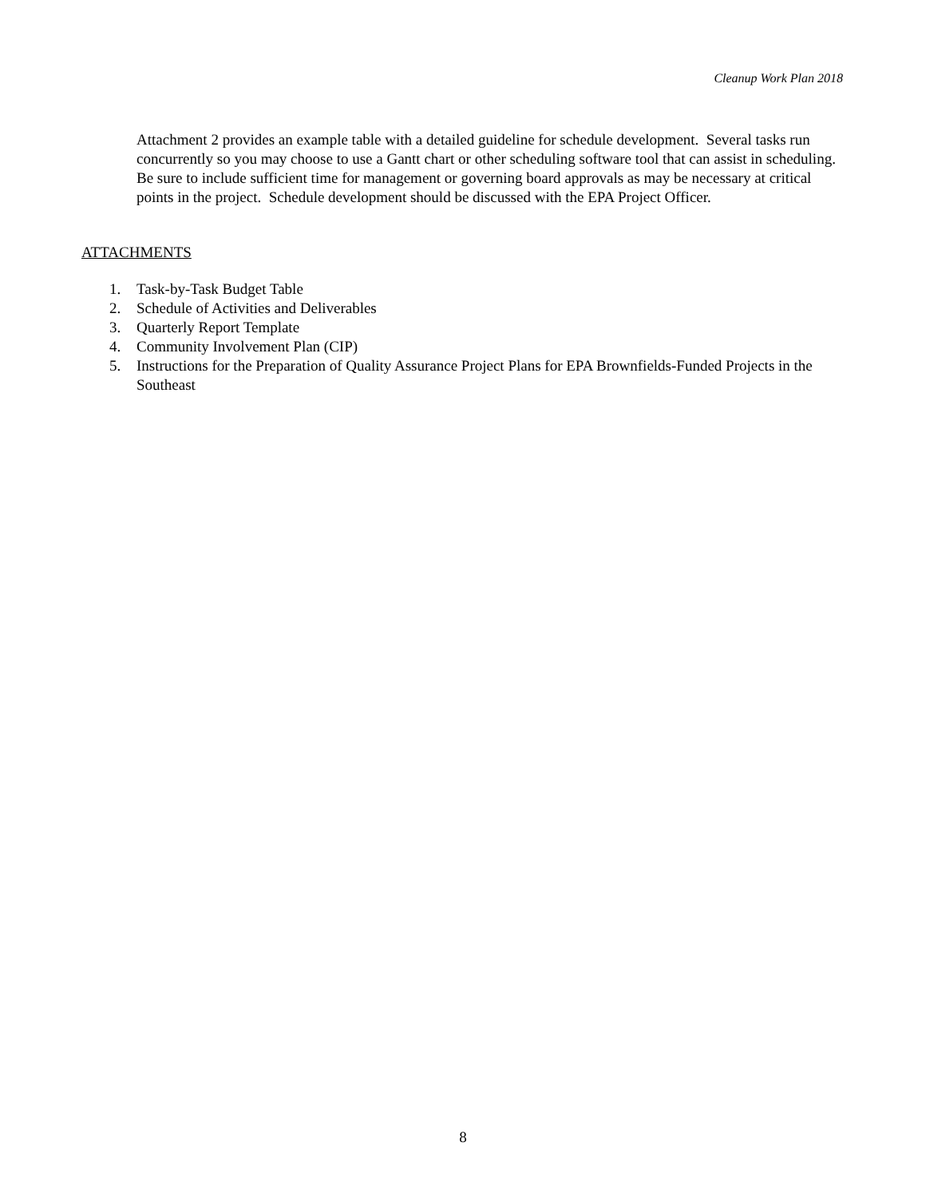Cleanup Work Plan 2018
Attachment 2 provides an example table with a detailed guideline for schedule development. Several tasks run concurrently so you may choose to use a Gantt chart or other scheduling software tool that can assist in scheduling. Be sure to include sufficient time for management or governing board approvals as may be necessary at critical points in the project. Schedule development should be discussed with the EPA Project Officer.
ATTACHMENTS
1. Task-by-Task Budget Table
2. Schedule of Activities and Deliverables
3. Quarterly Report Template
4. Community Involvement Plan (CIP)
5. Instructions for the Preparation of Quality Assurance Project Plans for EPA Brownfields-Funded Projects in the Southeast
8